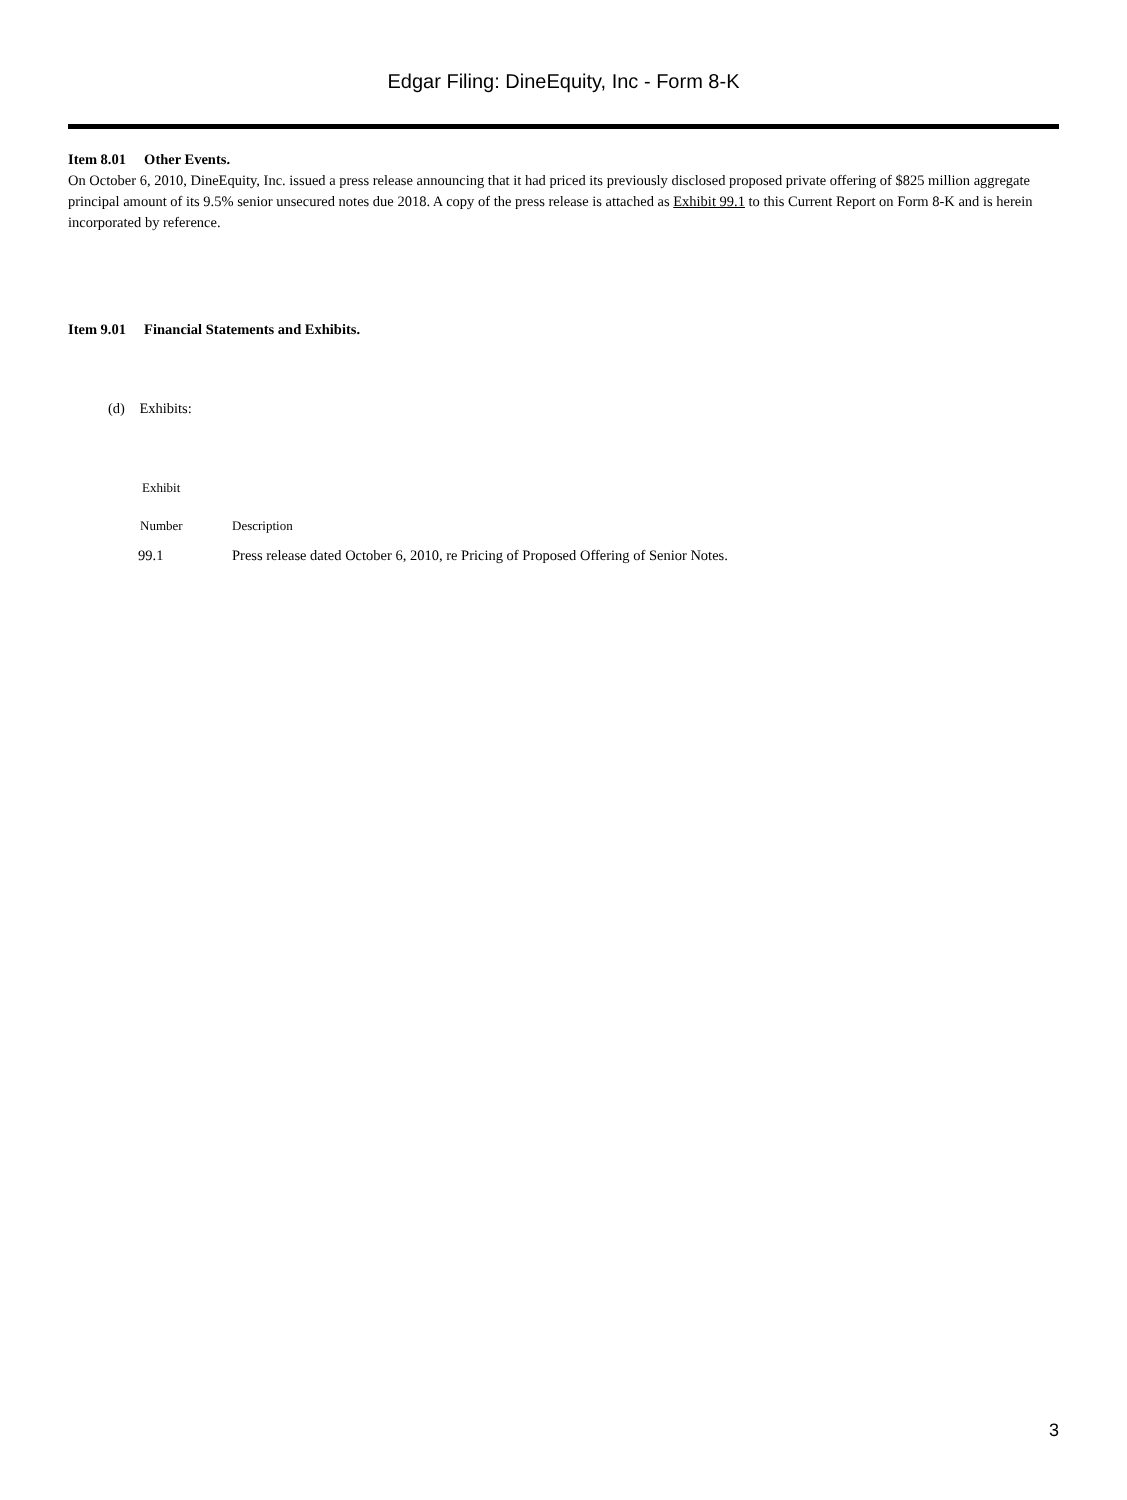Edgar Filing: DineEquity, Inc - Form 8-K
Item 8.01 Other Events.
On October 6, 2010, DineEquity, Inc. issued a press release announcing that it had priced its previously disclosed proposed private offering of $825 million aggregate principal amount of its 9.5% senior unsecured notes due 2018. A copy of the press release is attached as Exhibit 99.1 to this Current Report on Form 8-K and is herein incorporated by reference.
Item 9.01 Financial Statements and Exhibits.
(d) Exhibits:
| Exhibit | |
| Number | Description |
| 99.1 | Press release dated October 6, 2010, re Pricing of Proposed Offering of Senior Notes. |
3